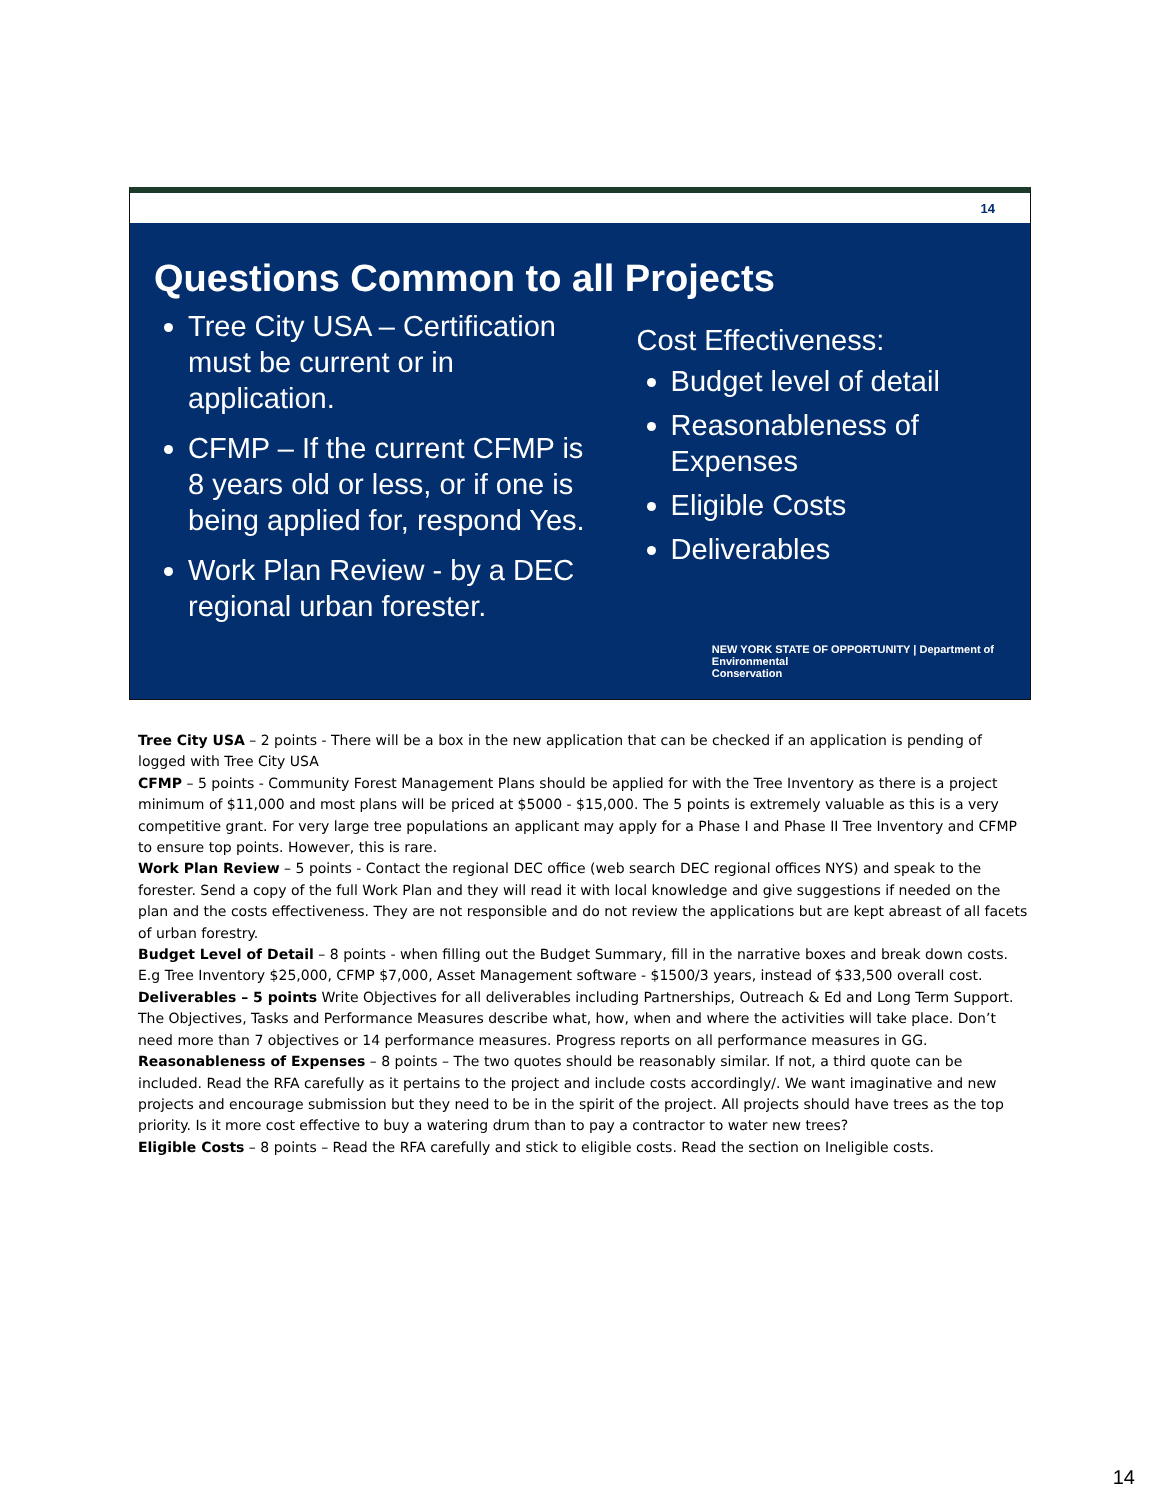14
Questions Common to all Projects
Tree City USA – Certification must be current or in application.
CFMP – If the current CFMP is 8 years old or less, or if one is being applied for, respond Yes.
Work Plan Review - by a DEC regional urban forester.
Cost Effectiveness:
Budget level of detail
Reasonableness of Expenses
Eligible Costs
Deliverables
NEW YORK STATE OF OPPORTUNITY | Department of
Environmental
Conservation
Tree City USA – 2 points - There will be a box in the new application that can be checked if an application is pending of logged with Tree City USA
CFMP – 5 points - Community Forest Management Plans should be applied for with the Tree Inventory as there is a project minimum of $11,000 and most plans will be priced at $5000 - $15,000. The 5 points is extremely valuable as this is a very competitive grant. For very large tree populations an applicant may apply for a Phase I and Phase II Tree Inventory and CFMP to ensure top points. However, this is rare.
Work Plan Review – 5 points - Contact the regional DEC office (web search DEC regional offices NYS) and speak to the forester. Send a copy of the full Work Plan and they will read it with local knowledge and give suggestions if needed on the plan and the costs effectiveness. They are not responsible and do not review the applications but are kept abreast of all facets of urban forestry.
Budget Level of Detail – 8 points - when filling out the Budget Summary, fill in the narrative boxes and break down costs. E.g Tree Inventory $25,000, CFMP $7,000, Asset Management software - $1500/3 years, instead of $33,500 overall cost.
Deliverables – 5 points Write Objectives for all deliverables including Partnerships, Outreach & Ed and Long Term Support.
The Objectives, Tasks and Performance Measures describe what, how, when and where the activities will take place. Don’t need more than 7 objectives or 14 performance measures. Progress reports on all performance measures in GG.
Reasonableness of Expenses – 8 points – The two quotes should be reasonably similar. If not, a third quote can be included. Read the RFA carefully as it pertains to the project and include costs accordingly/. We want imaginative and new projects and encourage submission but they need to be in the spirit of the project. All projects should have trees as the top priority. Is it more cost effective to buy a watering drum than to pay a contractor to water new trees?
Eligible Costs – 8 points – Read the RFA carefully and stick to eligible costs. Read the section on Ineligible costs.
14